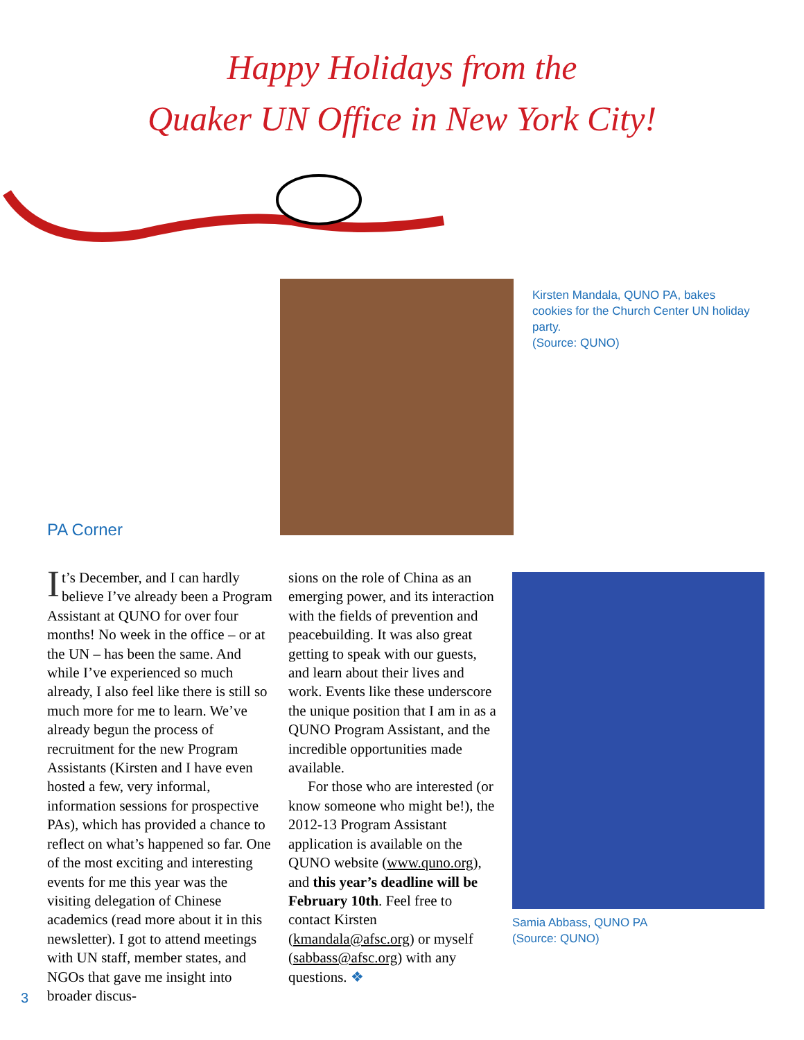Happy Holidays from the
Quaker UN Office in New York City!
Kirsten Mandala, QUNO PA, bakes cookies for the Church Center UN holiday party.
(Source: QUNO)
PA Corner
It’s December, and I can hardly believe I’ve already been a Program Assistant at QUNO for over four months! No week in the office – or at the UN – has been the same. And while I’ve experienced so much already, I also feel like there is still so much more for me to learn. We’ve already begun the process of recruitment for the new Program Assistants (Kirsten and I have even hosted a few, very informal, information sessions for prospective PAs), which has provided a chance to reflect on what’s happened so far. One of the most exciting and interesting events for me this year was the visiting delegation of Chinese academics (read more about it in this newsletter). I got to attend meetings with UN staff, member states, and NGOs that gave me insight into broader discus-
sions on the role of China as an emerging power, and its interaction with the fields of prevention and peacebuilding. It was also great getting to speak with our guests, and learn about their lives and work. Events like these underscore the unique position that I am in as a QUNO Program Assistant, and the incredible opportunities made available.
For those who are interested (or know someone who might be!), the 2012-13 Program Assistant application is available on the QUNO website (www.quno.org), and this year’s deadline will be February 10th. Feel free to contact Kirsten (kmandala@afsc.org) or myself (sabbass@afsc.org) with any questions. ❖
Samia Abbass, QUNO PA
(Source: QUNO)
3